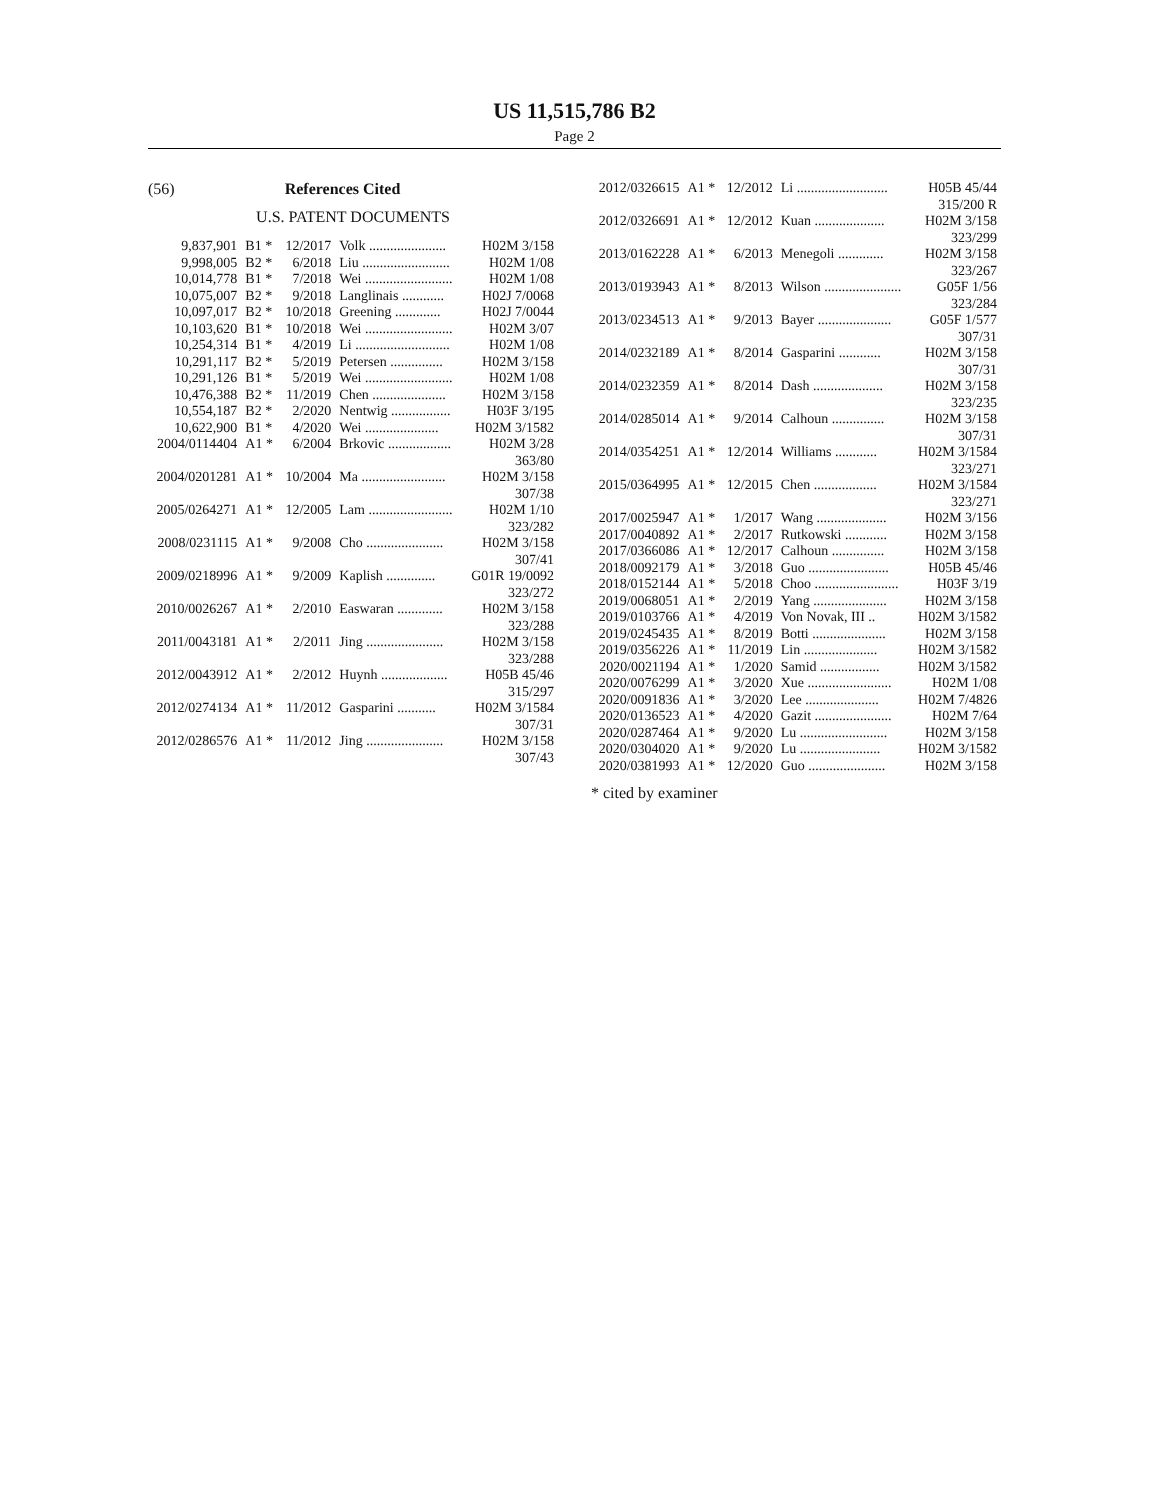US 11,515,786 B2
Page 2
(56) References Cited
U.S. PATENT DOCUMENTS
| 9,837,901 | B1 * | 12/2017 | Volk ...................... | H02M 3/158 |
| 9,998,005 | B2 * | 6/2018 | Liu ......................... | H02M 1/08 |
| 10,014,778 | B1 * | 7/2018 | Wei ......................... | H02M 1/08 |
| 10,075,007 | B2 * | 9/2018 | Langlinais ............ | H02J 7/0068 |
| 10,097,017 | B2 * | 10/2018 | Greening ............. | H02J 7/0044 |
| 10,103,620 | B1 * | 10/2018 | Wei ......................... | H02M 3/07 |
| 10,254,314 | B1 * | 4/2019 | Li ........................... | H02M 1/08 |
| 10,291,117 | B2 * | 5/2019 | Petersen ............... | H02M 3/158 |
| 10,291,126 | B1 * | 5/2019 | Wei ......................... | H02M 1/08 |
| 10,476,388 | B2 * | 11/2019 | Chen ..................... | H02M 3/158 |
| 10,554,187 | B2 * | 2/2020 | Nentwig ................. | H03F 3/195 |
| 10,622,900 | B1 * | 4/2020 | Wei ..................... | H02M 3/1582 |
| 2004/0114404 | A1 * | 6/2004 | Brkovic .................. | H02M 3/28 363/80 |
| 2004/0201281 | A1 * | 10/2004 | Ma ........................ | H02M 3/158 307/38 |
| 2005/0264271 | A1 * | 12/2005 | Lam ........................ | H02M 1/10 323/282 |
| 2008/0231115 | A1 * | 9/2008 | Cho ...................... | H02M 3/158 307/41 |
| 2009/0218996 | A1 * | 9/2009 | Kaplish .............. | G01R 19/0092 323/272 |
| 2010/0026267 | A1 * | 2/2010 | Easwaran ............. | H02M 3/158 323/288 |
| 2011/0043181 | A1 * | 2/2011 | Jing ...................... | H02M 3/158 323/288 |
| 2012/0043912 | A1 * | 2/2012 | Huynh ................... | H05B 45/46 315/297 |
| 2012/0274134 | A1 * | 11/2012 | Gasparini ........... | H02M 3/1584 307/31 |
| 2012/0286576 | A1 * | 11/2012 | Jing ...................... | H02M 3/158 307/43 |
| 2012/0326615 | A1 * | 12/2012 | Li .......................... | H05B 45/44 315/200 R |
| 2012/0326691 | A1 * | 12/2012 | Kuan .................... | H02M 3/158 323/299 |
| 2013/0162228 | A1 * | 6/2013 | Menegoli ............. | H02M 3/158 323/267 |
| 2013/0193943 | A1 * | 8/2013 | Wilson ...................... | G05F 1/56 323/284 |
| 2013/0234513 | A1 * | 9/2013 | Bayer ..................... | G05F 1/577 307/31 |
| 2014/0232189 | A1 * | 8/2014 | Gasparini ............ | H02M 3/158 307/31 |
| 2014/0232359 | A1 * | 8/2014 | Dash .................... | H02M 3/158 323/235 |
| 2014/0285014 | A1 * | 9/2014 | Calhoun ............... | H02M 3/158 307/31 |
| 2014/0354251 | A1 * | 12/2014 | Williams ............ | H02M 3/1584 323/271 |
| 2015/0364995 | A1 * | 12/2015 | Chen .................. | H02M 3/1584 323/271 |
| 2017/0025947 | A1 * | 1/2017 | Wang .................... | H02M 3/156 |
| 2017/0040892 | A1 * | 2/2017 | Rutkowski ............ | H02M 3/158 |
| 2017/0366086 | A1 * | 12/2017 | Calhoun ............... | H02M 3/158 |
| 2018/0092179 | A1 * | 3/2018 | Guo ....................... | H05B 45/46 |
| 2018/0152144 | A1 * | 5/2018 | Choo ........................ | H03F 3/19 |
| 2019/0068051 | A1 * | 2/2019 | Yang ..................... | H02M 3/158 |
| 2019/0103766 | A1 * | 4/2019 | Von Novak, III .. | H02M 3/1582 |
| 2019/0245435 | A1 * | 8/2019 | Botti ..................... | H02M 3/158 |
| 2019/0356226 | A1 * | 11/2019 | Lin ..................... | H02M 3/1582 |
| 2020/0021194 | A1 * | 1/2020 | Samid ................. | H02M 3/1582 |
| 2020/0076299 | A1 * | 3/2020 | Xue ........................ | H02M 1/08 |
| 2020/0091836 | A1 * | 3/2020 | Lee ..................... | H02M 7/4826 |
| 2020/0136523 | A1 * | 4/2020 | Gazit ...................... | H02M 7/64 |
| 2020/0287464 | A1 * | 9/2020 | Lu ......................... | H02M 3/158 |
| 2020/0304020 | A1 * | 9/2020 | Lu ....................... | H02M 3/1582 |
| 2020/0381993 | A1 * | 12/2020 | Guo ...................... | H02M 3/158 |
* cited by examiner